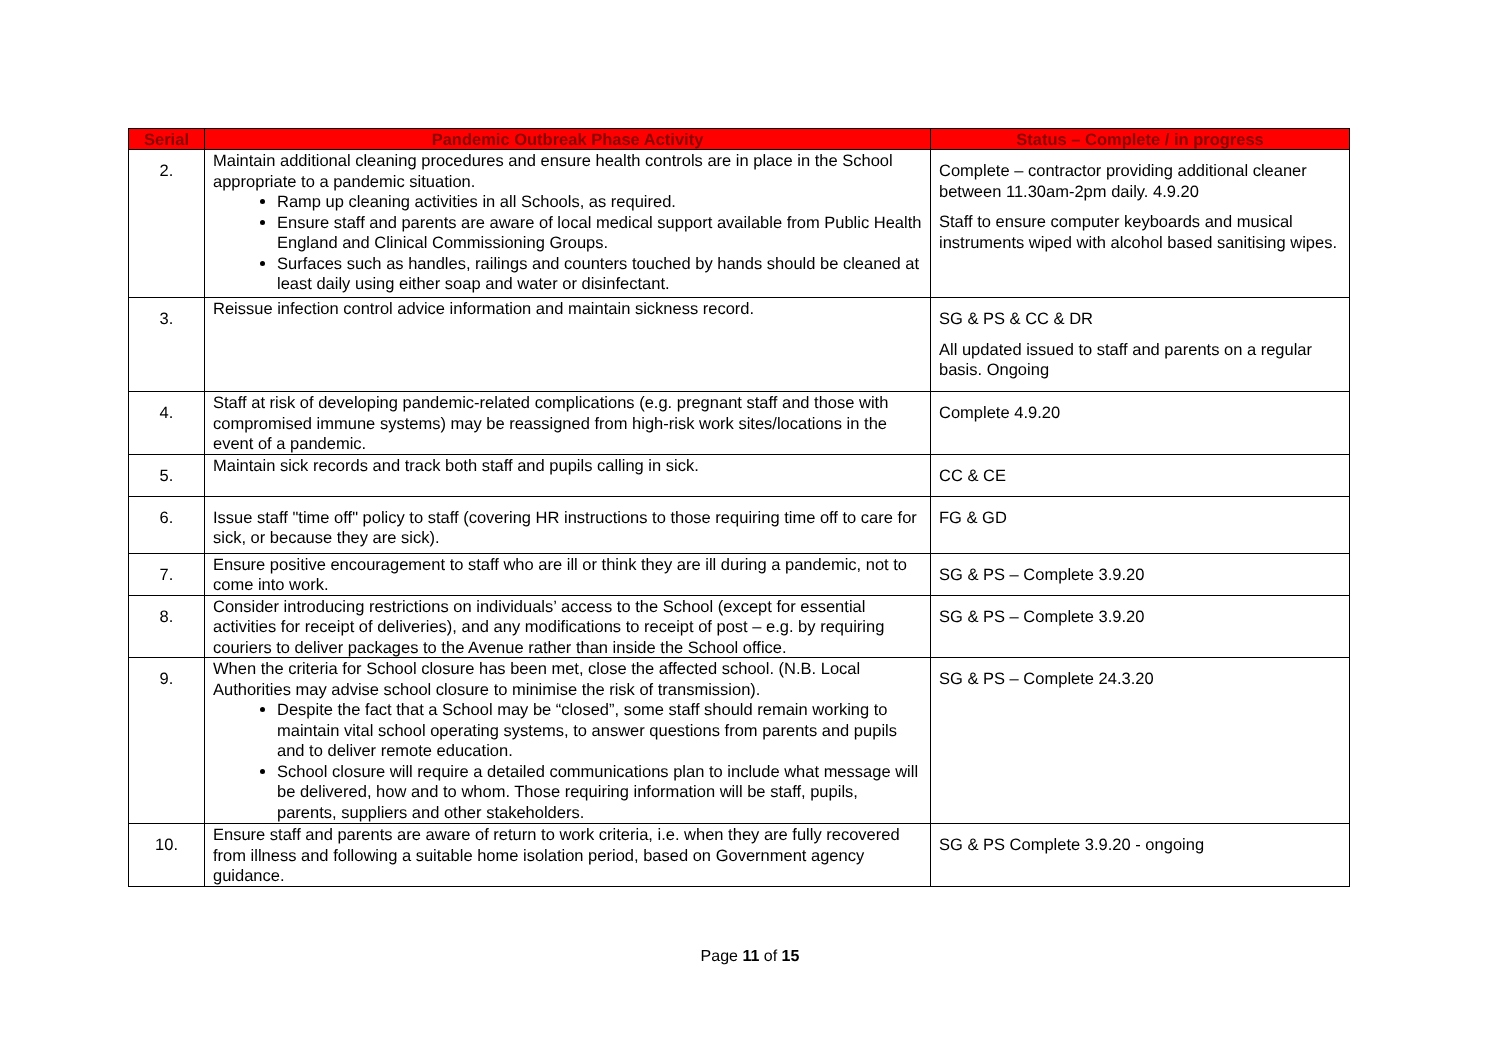| Serial | Pandemic Outbreak Phase Activity | Status – Complete / in progress |
| --- | --- | --- |
| 2. | Maintain additional cleaning procedures and ensure health controls are in place in the School appropriate to a pandemic situation. Ramp up cleaning activities in all Schools, as required. Ensure staff and parents are aware of local medical support available from Public Health England and Clinical Commissioning Groups. Surfaces such as handles, railings and counters touched by hands should be cleaned at least daily using either soap and water or disinfectant. | Complete – contractor providing additional cleaner between 11.30am-2pm daily. 4.9.20 Staff to ensure computer keyboards and musical instruments wiped with alcohol based sanitising wipes. |
| 3. | Reissue infection control advice information and maintain sickness record. | SG & PS & CC & DR All updated issued to staff and parents on a regular basis. Ongoing |
| 4. | Staff at risk of developing pandemic-related complications (e.g. pregnant staff and those with compromised immune systems) may be reassigned from high-risk work sites/locations in the event of a pandemic. | Complete 4.9.20 |
| 5. | Maintain sick records and track both staff and pupils calling in sick. | CC & CE |
| 6. | Issue staff "time off" policy to staff (covering HR instructions to those requiring time off to care for sick, or because they are sick). | FG & GD |
| 7. | Ensure positive encouragement to staff who are ill or think they are ill during a pandemic, not to come into work. | SG & PS – Complete 3.9.20 |
| 8. | Consider introducing restrictions on individuals’ access to the School (except for essential activities for receipt of deliveries), and any modifications to receipt of post – e.g. by requiring couriers to deliver packages to the Avenue rather than inside the School office. | SG & PS – Complete 3.9.20 |
| 9. | When the criteria for School closure has been met, close the affected school. (N.B. Local Authorities may advise school closure to minimise the risk of transmission). Despite the fact that a School may be “closed”, some staff should remain working to maintain vital school operating systems, to answer questions from parents and pupils and to deliver remote education. School closure will require a detailed communications plan to include what message will be delivered, how and to whom. Those requiring information will be staff, pupils, parents, suppliers and other stakeholders. | SG & PS – Complete 24.3.20 |
| 10. | Ensure staff and parents are aware of return to work criteria, i.e. when they are fully recovered from illness and following a suitable home isolation period, based on Government agency guidance. | SG & PS Complete 3.9.20 - ongoing |
Page 11 of 15